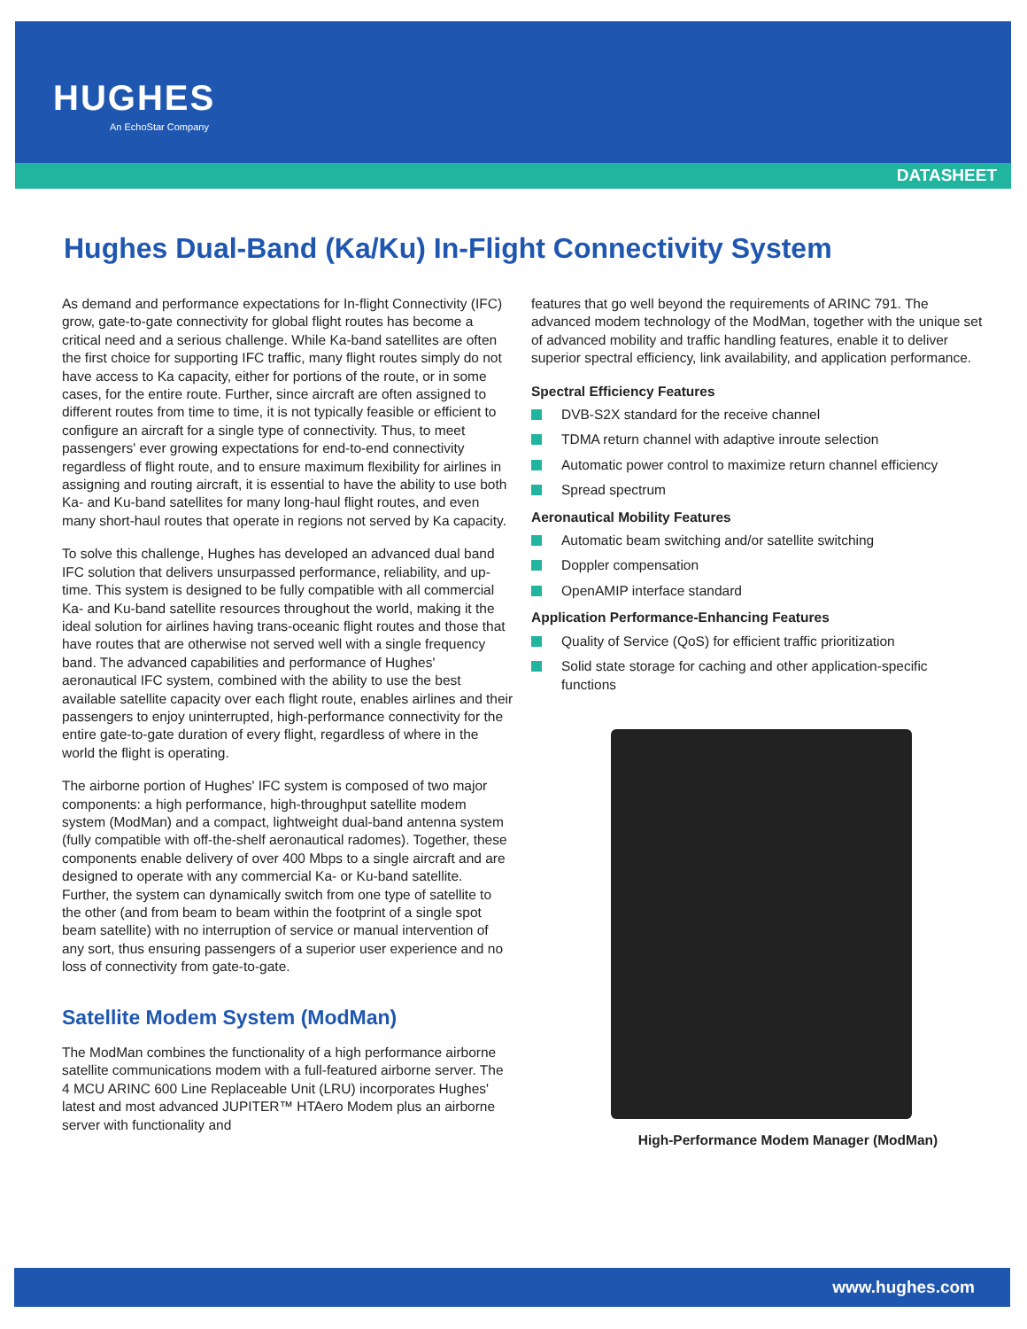HUGHES
An EchoStar Company
DATASHEET
Hughes Dual-Band (Ka/Ku) In-Flight Connectivity System
As demand and performance expectations for In-flight Connectivity (IFC) grow, gate-to-gate connectivity for global flight routes has become a critical need and a serious challenge. While Ka-band satellites are often the first choice for supporting IFC traffic, many flight routes simply do not have access to Ka capacity, either for portions of the route, or in some cases, for the entire route. Further, since aircraft are often assigned to different routes from time to time, it is not typically feasible or efficient to configure an aircraft for a single type of connectivity. Thus, to meet passengers' ever growing expectations for end-to-end connectivity regardless of flight route, and to ensure maximum flexibility for airlines in assigning and routing aircraft, it is essential to have the ability to use both Ka- and Ku-band satellites for many long-haul flight routes, and even many short-haul routes that operate in regions not served by Ka capacity.
To solve this challenge, Hughes has developed an advanced dual band IFC solution that delivers unsurpassed performance, reliability, and up-time. This system is designed to be fully compatible with all commercial Ka- and Ku-band satellite resources throughout the world, making it the ideal solution for airlines having trans-oceanic flight routes and those that have routes that are otherwise not served well with a single frequency band. The advanced capabilities and performance of Hughes' aeronautical IFC system, combined with the ability to use the best available satellite capacity over each flight route, enables airlines and their passengers to enjoy uninterrupted, high-performance connectivity for the entire gate-to-gate duration of every flight, regardless of where in the world the flight is operating.
The airborne portion of Hughes' IFC system is composed of two major components: a high performance, high-throughput satellite modem system (ModMan) and a compact, lightweight dual-band antenna system (fully compatible with off-the-shelf aeronautical radomes). Together, these components enable delivery of over 400 Mbps to a single aircraft and are designed to operate with any commercial Ka- or Ku-band satellite. Further, the system can dynamically switch from one type of satellite to the other (and from beam to beam within the footprint of a single spot beam satellite) with no interruption of service or manual intervention of any sort, thus ensuring passengers of a superior user experience and no loss of connectivity from gate-to-gate.
Satellite Modem System (ModMan)
The ModMan combines the functionality of a high performance airborne satellite communications modem with a full-featured airborne server. The 4 MCU ARINC 600 Line Replaceable Unit (LRU) incorporates Hughes' latest and most advanced JUPITER™ HTAero Modem plus an airborne server with functionality and
features that go well beyond the requirements of ARINC 791. The advanced modem technology of the ModMan, together with the unique set of advanced mobility and traffic handling features, enable it to deliver superior spectral efficiency, link availability, and application performance.
Spectral Efficiency Features
DVB-S2X standard for the receive channel
TDMA return channel with adaptive inroute selection
Automatic power control to maximize return channel efficiency
Spread spectrum
Aeronautical Mobility Features
Automatic beam switching and/or satellite switching
Doppler compensation
OpenAMIP interface standard
Application Performance-Enhancing Features
Quality of Service (QoS) for efficient traffic prioritization
Solid state storage for caching and other application-specific functions
High-Performance Modem Manager (ModMan)
www.hughes.com